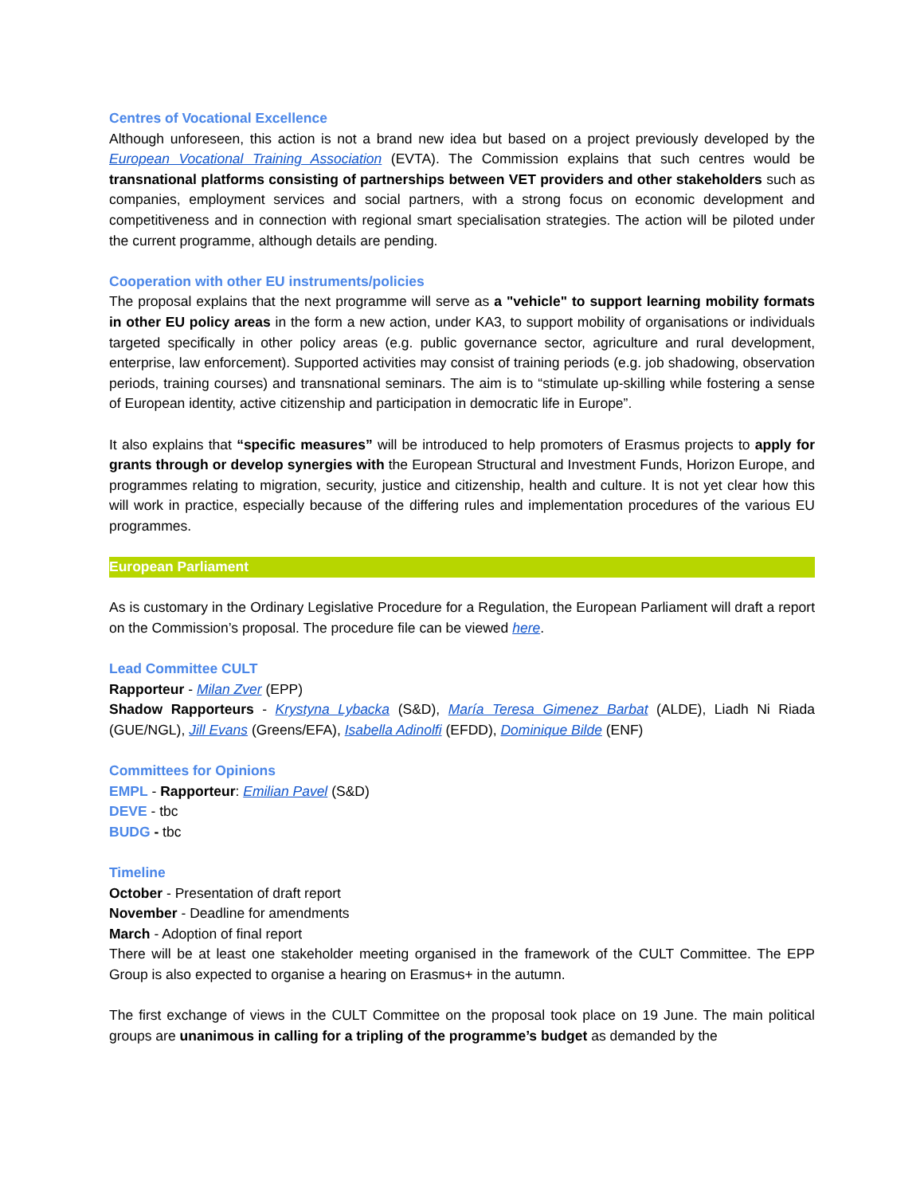Centres of Vocational Excellence
Although unforeseen, this action is not a brand new idea but based on a project previously developed by the European Vocational Training Association (EVTA). The Commission explains that such centres would be transnational platforms consisting of partnerships between VET providers and other stakeholders such as companies, employment services and social partners, with a strong focus on economic development and competitiveness and in connection with regional smart specialisation strategies. The action will be piloted under the current programme, although details are pending.
Cooperation with other EU instruments/policies
The proposal explains that the next programme will serve as a "vehicle" to support learning mobility formats in other EU policy areas in the form a new action, under KA3, to support mobility of organisations or individuals targeted specifically in other policy areas (e.g. public governance sector, agriculture and rural development, enterprise, law enforcement). Supported activities may consist of training periods (e.g. job shadowing, observation periods, training courses) and transnational seminars. The aim is to “stimulate up-skilling while fostering a sense of European identity, active citizenship and participation in democratic life in Europe”.
It also explains that “specific measures” will be introduced to help promoters of Erasmus projects to apply for grants through or develop synergies with the European Structural and Investment Funds, Horizon Europe, and programmes relating to migration, security, justice and citizenship, health and culture. It is not yet clear how this will work in practice, especially because of the differing rules and implementation procedures of the various EU programmes.
European Parliament
As is customary in the Ordinary Legislative Procedure for a Regulation, the European Parliament will draft a report on the Commission’s proposal. The procedure file can be viewed here.
Lead Committee CULT
Rapporteur - Milan Zver (EPP)
Shadow Rapporteurs - Krystyna Lybacka (S&D), María Teresa Gimenez Barbat (ALDE), Liadh Ni Riada (GUE/NGL), Jill Evans (Greens/EFA), Isabella Adinolfi (EFDD), Dominique Bilde (ENF)
Committees for Opinions
EMPL - Rapporteur: Emilian Pavel (S&D)
DEVE - tbc
BUDG - tbc
Timeline
October - Presentation of draft report
November - Deadline for amendments
March - Adoption of final report
There will be at least one stakeholder meeting organised in the framework of the CULT Committee. The EPP Group is also expected to organise a hearing on Erasmus+ in the autumn.
The first exchange of views in the CULT Committee on the proposal took place on 19 June. The main political groups are unanimous in calling for a tripling of the programme’s budget as demanded by the